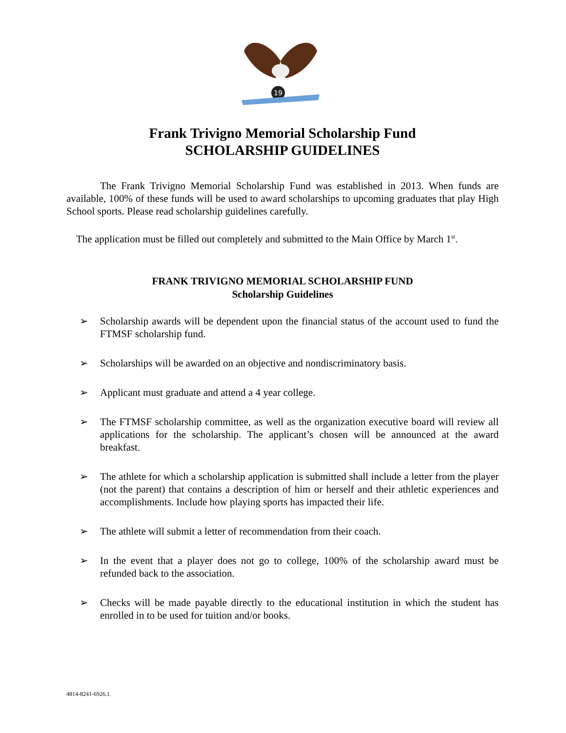19
Frank Trivigno Memorial Scholarship Fund
SCHOLARSHIP GUIDELINES
The Frank Trivigno Memorial Scholarship Fund was established in 2013. When funds are available, 100% of these funds will be used to award scholarships to upcoming graduates that play High School sports. Please read scholarship guidelines carefully.
The application must be filled out completely and submitted to the Main Office by March 1<sup>st</sup>.
FRANK TRIVIGNO MEMORIAL SCHOLARSHIP FUND
Scholarship Guidelines
➢ Scholarship awards will be dependent upon the financial status of the account used to fund the FTMSF scholarship fund.
➢ Scholarships will be awarded on an objective and nondiscriminatory basis.
➢ Applicant must graduate and attend a 4 year college.
➢ The FTMSF scholarship committee, as well as the organization executive board will review all applications for the scholarship. The applicant’s chosen will be announced at the award breakfast.
➢ The athlete for which a scholarship application is submitted shall include a letter from the player (not the parent) that contains a description of him or herself and their athletic experiences and accomplishments. Include how playing sports has impacted their life.
➢ The athlete will submit a letter of recommendation from their coach.
➢ In the event that a player does not go to college, 100% of the scholarship award must be refunded back to the association.
➢ Checks will be made payable directly to the educational institution in which the student has enrolled in to be used for tuition and/or books.
4814-8241-6926.1.